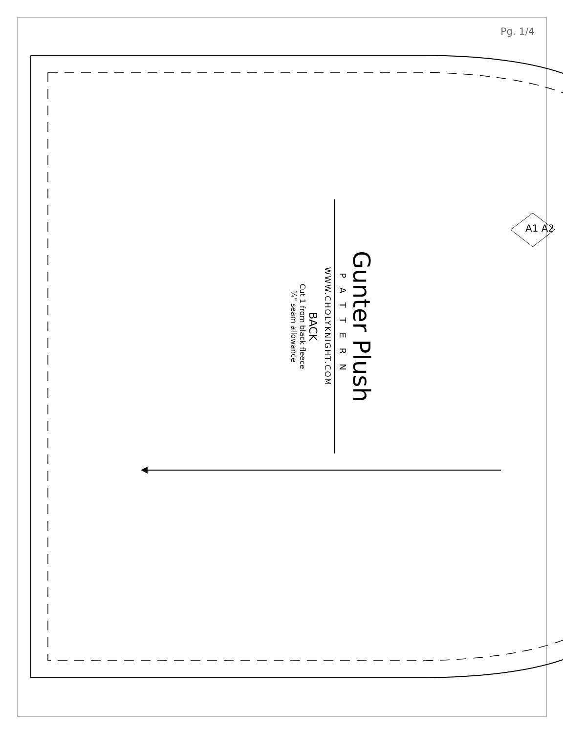Pg. 1/4
A1 A2
Gunter Plush
PATTERN
WWW.CHOLYKNIGHT.COM
BACK
Cut 1 from black fleece
¼" seam allowance